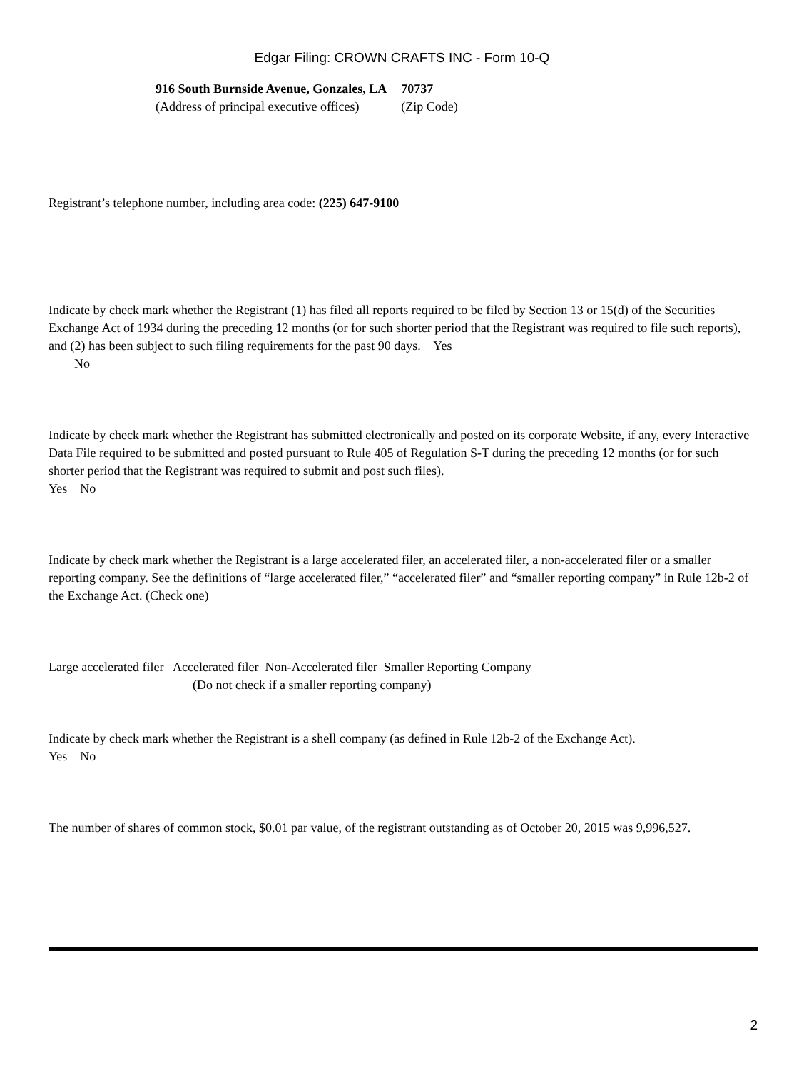Edgar Filing: CROWN CRAFTS INC - Form 10-Q
| 916 South Burnside Avenue, Gonzales, LA | 70737 |
| (Address of principal executive offices) | (Zip Code) |
Registrant’s telephone number, including area code: (225) 647-9100
Indicate by check mark whether the Registrant (1) has filed all reports required to be filed by Section 13 or 15(d) of the Securities Exchange Act of 1934 during the preceding 12 months (or for such shorter period that the Registrant was required to file such reports), and (2) has been subject to such filing requirements for the past 90 days. Yes
No
Indicate by check mark whether the Registrant has submitted electronically and posted on its corporate Website, if any, every Interactive Data File required to be submitted and posted pursuant to Rule 405 of Regulation S-T during the preceding 12 months (or for such shorter period that the Registrant was required to submit and post such files).
Yes No
Indicate by check mark whether the Registrant is a large accelerated filer, an accelerated filer, a non-accelerated filer or a smaller reporting company. See the definitions of “large accelerated filer,” “accelerated filer” and “smaller reporting company” in Rule 12b-2 of the Exchange Act. (Check one)
Large accelerated filer Accelerated filer Non-Accelerated filer Smaller Reporting Company
(Do not check if a smaller reporting company)
Indicate by check mark whether the Registrant is a shell company (as defined in Rule 12b-2 of the Exchange Act).
Yes No
The number of shares of common stock, $0.01 par value, of the registrant outstanding as of October 20, 2015 was 9,996,527.
2